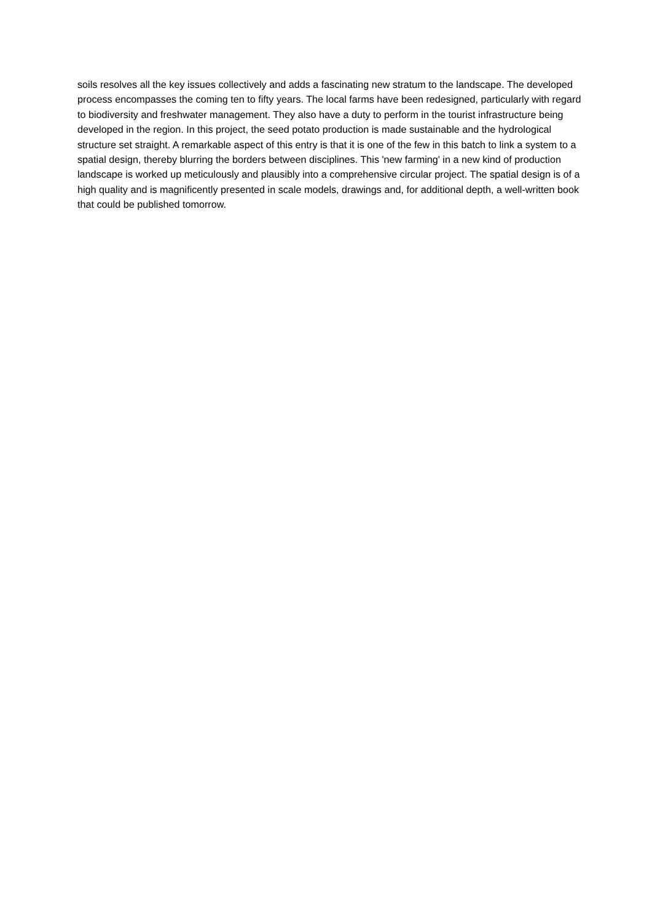soils resolves all the key issues collectively and adds a fascinating new stratum to the landscape. The developed process encompasses the coming ten to fifty years. The local farms have been redesigned, particularly with regard to biodiversity and freshwater management. They also have a duty to perform in the tourist infrastructure being developed in the region. In this project, the seed potato production is made sustainable and the hydrological structure set straight. A remarkable aspect of this entry is that it is one of the few in this batch to link a system to a spatial design, thereby blurring the borders between disciplines. This 'new farming' in a new kind of production landscape is worked up meticulously and plausibly into a comprehensive circular project. The spatial design is of a high quality and is magnificently presented in scale models, drawings and, for additional depth, a well-written book that could be published tomorrow.